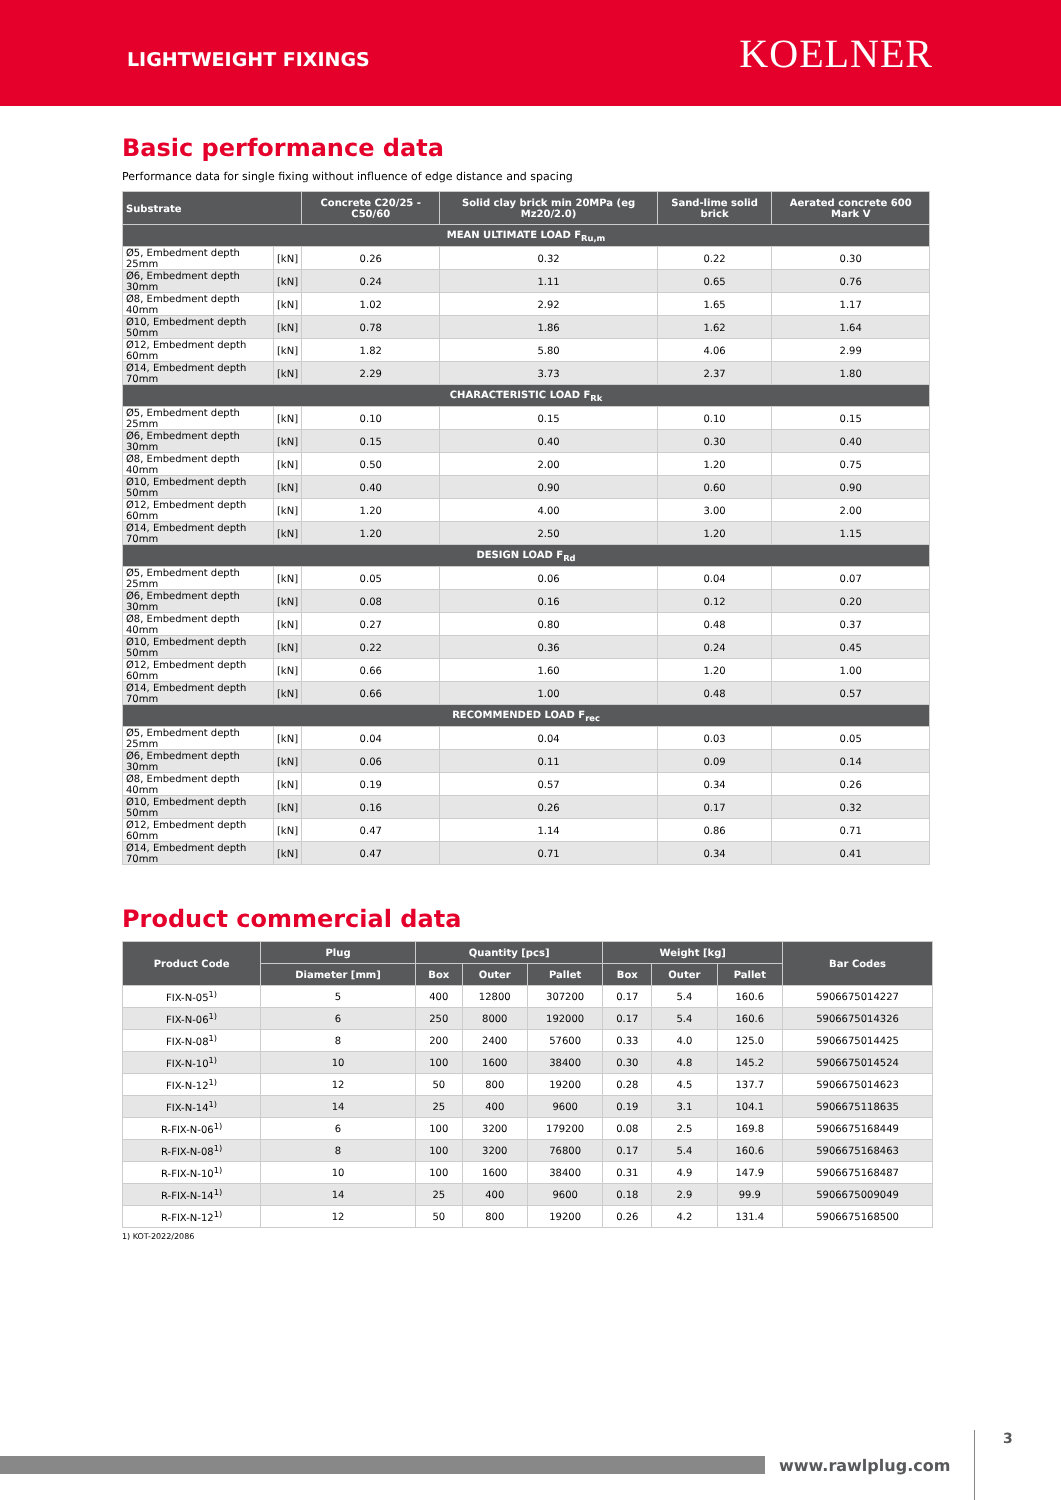LIGHTWEIGHT FIXINGS
KOELNER
Basic performance data
Performance data for single fixing without influence of edge distance and spacing
| Substrate | | Concrete C20/25 - C50/60 | Solid clay brick min 20MPa (eg Mz20/2.0) | Sand-lime solid brick | Aerated concrete 600 Mark V |
| --- | --- | --- | --- | --- | --- |
| MEAN ULTIMATE LOAD F<sub>Ru,m</sub> | | | | | |
| Ø5, Embedment depth 25mm | [kN] | 0.26 | 0.32 | 0.22 | 0.30 |
| Ø6, Embedment depth 30mm | [kN] | 0.24 | 1.11 | 0.65 | 0.76 |
| Ø8, Embedment depth 40mm | [kN] | 1.02 | 2.92 | 1.65 | 1.17 |
| Ø10, Embedment depth 50mm | [kN] | 0.78 | 1.86 | 1.62 | 1.64 |
| Ø12, Embedment depth 60mm | [kN] | 1.82 | 5.80 | 4.06 | 2.99 |
| Ø14, Embedment depth 70mm | [kN] | 2.29 | 3.73 | 2.37 | 1.80 |
| CHARACTERISTIC LOAD F<sub>Rk</sub> | | | | | |
| Ø5, Embedment depth 25mm | [kN] | 0.10 | 0.15 | 0.10 | 0.15 |
| Ø6, Embedment depth 30mm | [kN] | 0.15 | 0.40 | 0.30 | 0.40 |
| Ø8, Embedment depth 40mm | [kN] | 0.50 | 2.00 | 1.20 | 0.75 |
| Ø10, Embedment depth 50mm | [kN] | 0.40 | 0.90 | 0.60 | 0.90 |
| Ø12, Embedment depth 60mm | [kN] | 1.20 | 4.00 | 3.00 | 2.00 |
| Ø14, Embedment depth 70mm | [kN] | 1.20 | 2.50 | 1.20 | 1.15 |
| DESIGN LOAD F<sub>Rd</sub> | | | | | |
| Ø5, Embedment depth 25mm | [kN] | 0.05 | 0.06 | 0.04 | 0.07 |
| Ø6, Embedment depth 30mm | [kN] | 0.08 | 0.16 | 0.12 | 0.20 |
| Ø8, Embedment depth 40mm | [kN] | 0.27 | 0.80 | 0.48 | 0.37 |
| Ø10, Embedment depth 50mm | [kN] | 0.22 | 0.36 | 0.24 | 0.45 |
| Ø12, Embedment depth 60mm | [kN] | 0.66 | 1.60 | 1.20 | 1.00 |
| Ø14, Embedment depth 70mm | [kN] | 0.66 | 1.00 | 0.48 | 0.57 |
| RECOMMENDED LOAD F<sub>rec</sub> | | | | | |
| Ø5, Embedment depth 25mm | [kN] | 0.04 | 0.04 | 0.03 | 0.05 |
| Ø6, Embedment depth 30mm | [kN] | 0.06 | 0.11 | 0.09 | 0.14 |
| Ø8, Embedment depth 40mm | [kN] | 0.19 | 0.57 | 0.34 | 0.26 |
| Ø10, Embedment depth 50mm | [kN] | 0.16 | 0.26 | 0.17 | 0.32 |
| Ø12, Embedment depth 60mm | [kN] | 0.47 | 1.14 | 0.86 | 0.71 |
| Ø14, Embedment depth 70mm | [kN] | 0.47 | 0.71 | 0.34 | 0.41 |
Product commercial data
| Product Code | Plug | Quantity [pcs] | | | Weight [kg] | | | Bar Codes |
| --- | --- | --- | --- | --- | --- | --- | --- | --- |
| | Diameter [mm] | Box | Outer | Pallet | Box | Outer | Pallet | |
| FIX-N-05<sup>1)</sup> | 5 | 400 | 12800 | 307200 | 0.17 | 5.4 | 160.6 | 5906675014227 |
| FIX-N-06<sup>1)</sup> | 6 | 250 | 8000 | 192000 | 0.17 | 5.4 | 160.6 | 5906675014326 |
| FIX-N-08<sup>1)</sup> | 8 | 200 | 2400 | 57600 | 0.33 | 4.0 | 125.0 | 5906675014425 |
| FIX-N-10<sup>1)</sup> | 10 | 100 | 1600 | 38400 | 0.30 | 4.8 | 145.2 | 5906675014524 |
| FIX-N-12<sup>1)</sup> | 12 | 50 | 800 | 19200 | 0.28 | 4.5 | 137.7 | 5906675014623 |
| FIX-N-14<sup>1)</sup> | 14 | 25 | 400 | 9600 | 0.19 | 3.1 | 104.1 | 5906675118635 |
| R-FIX-N-06<sup>1)</sup> | 6 | 100 | 3200 | 179200 | 0.08 | 2.5 | 169.8 | 5906675168449 |
| R-FIX-N-08<sup>1)</sup> | 8 | 100 | 3200 | 76800 | 0.17 | 5.4 | 160.6 | 5906675168463 |
| R-FIX-N-10<sup>1)</sup> | 10 | 100 | 1600 | 38400 | 0.31 | 4.9 | 147.9 | 5906675168487 |
| R-FIX-N-14<sup>1)</sup> | 14 | 25 | 400 | 9600 | 0.18 | 2.9 | 99.9 | 5906675009049 |
| R-FIX-N-12<sup>1)</sup> | 12 | 50 | 800 | 19200 | 0.26 | 4.2 | 131.4 | 5906675168500 |
1) KOT-2022/2086
www.rawlplug.com
3